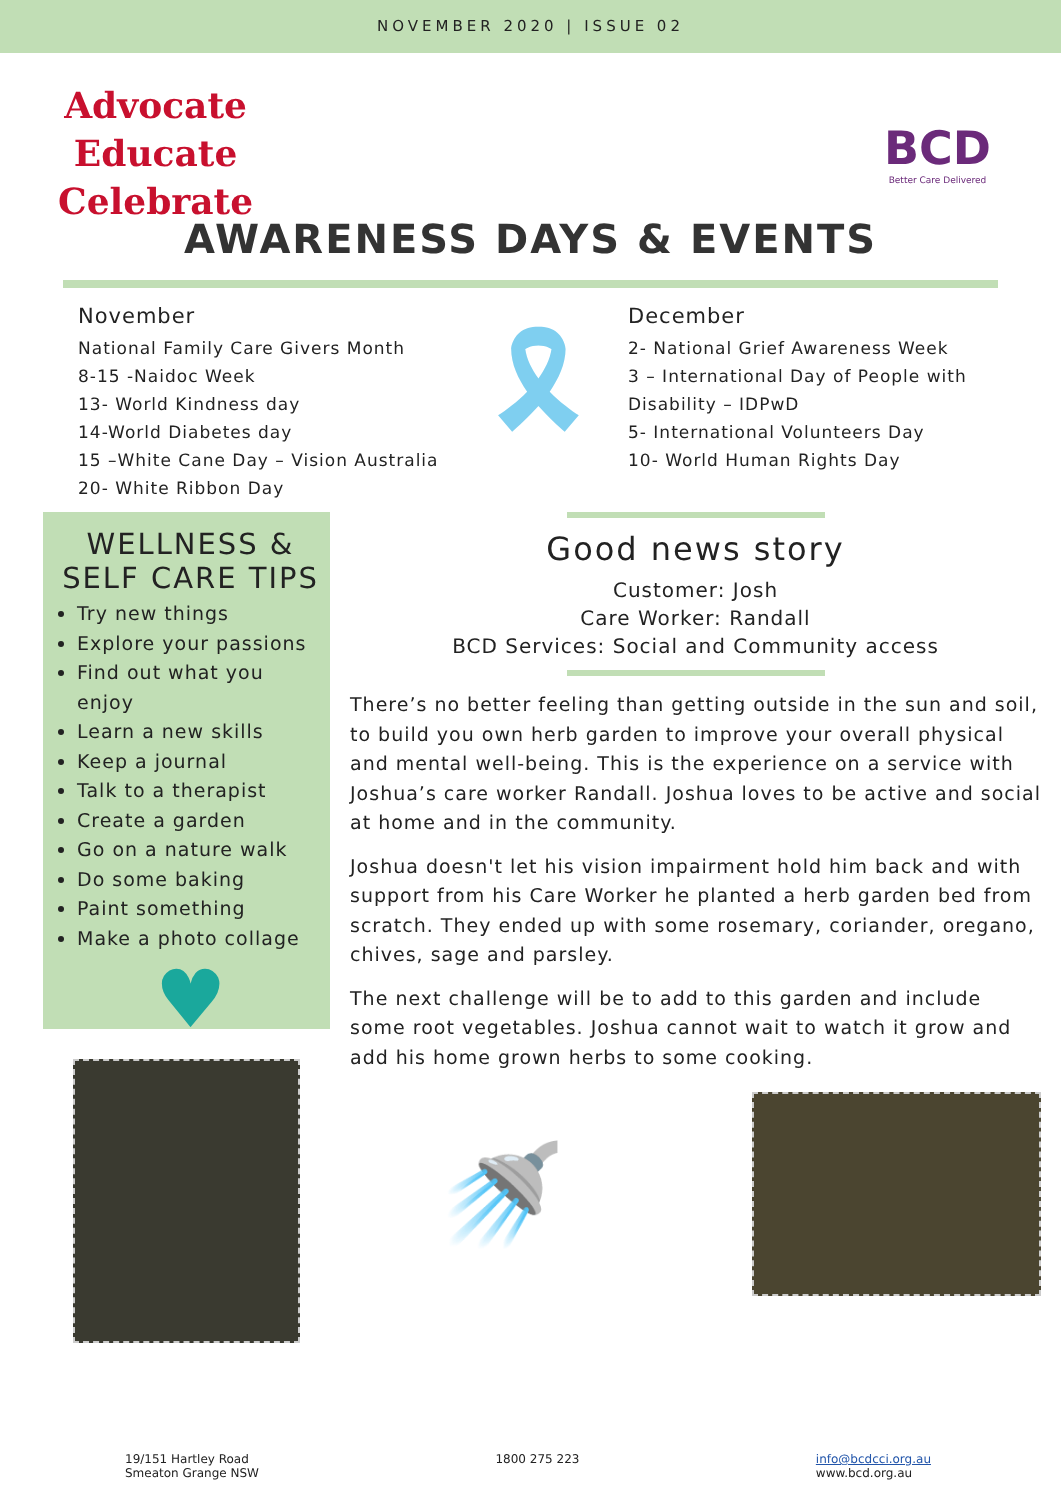NOVEMBER 2020 | ISSUE 02
Advocate
Educate
Celebrate
BCD
Better Care Delivered
AWARENESS DAYS & EVENTS
November
National Family Care Givers Month
8-15 -Naidoc Week
13- World Kindness day
14-World Diabetes day
15 –White Cane Day – Vision Australia
20- White Ribbon Day
🎗
December
2- National Grief Awareness Week
3 – International Day of People with Disability – IDPwD
5- International Volunteers Day
10- World Human Rights Day
WELLNESS &
SELF CARE TIPS
Try new things
Explore your passions
Find out what you enjoy
Learn a new skills
Keep a journal
Talk to a therapist
Create a garden
Go on a nature walk
Do some baking
Paint something
Make a photo collage
♥
Good news story
Customer: Josh
Care Worker: Randall
BCD Services: Social and Community access
There’s no better feeling than getting outside in the sun and soil, to build you own herb garden to improve your overall physical and mental well-being. This is the experience on a service with Joshua’s care worker Randall. Joshua loves to be active and social at home and in the community.
Joshua doesn't let his vision impairment hold him back and with support from his Care Worker he planted a herb garden bed from scratch. They ended up with some rosemary, coriander, oregano, chives, sage and parsley.
The next challenge will be to add to this garden and include some root vegetables. Joshua cannot wait to watch it grow and add his home grown herbs to some cooking.
🚿
19/151 Hartley Road
Smeaton Grange NSW
1800 275 223 info@bcdcci.org.au
www.bcd.org.au